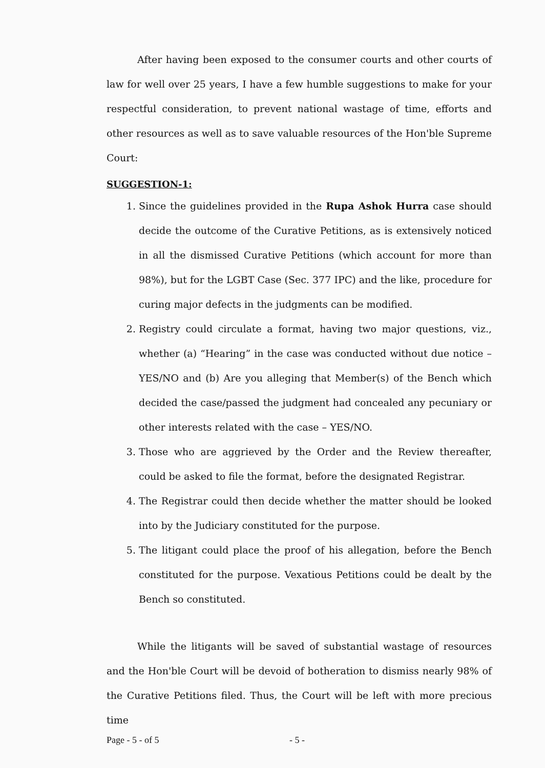After having been exposed to the consumer courts and other courts of law for well over 25 years, I have a few humble suggestions to make for your respectful consideration, to prevent national wastage of time, efforts and other resources as well as to save valuable resources of the Hon'ble Supreme Court:
SUGGESTION-1:
1. Since the guidelines provided in the Rupa Ashok Hurra case should decide the outcome of the Curative Petitions, as is extensively noticed in all the dismissed Curative Petitions (which account for more than 98%), but for the LGBT Case (Sec. 377 IPC) and the like, procedure for curing major defects in the judgments can be modified.
2. Registry could circulate a format, having two major questions, viz., whether (a) “Hearing” in the case was conducted without due notice – YES/NO and (b) Are you alleging that Member(s) of the Bench which decided the case/passed the judgment had concealed any pecuniary or other interests related with the case – YES/NO.
3. Those who are aggrieved by the Order and the Review thereafter, could be asked to file the format, before the designated Registrar.
4. The Registrar could then decide whether the matter should be looked into by the Judiciary constituted for the purpose.
5. The litigant could place the proof of his allegation, before the Bench constituted for the purpose. Vexatious Petitions could be dealt by the Bench so constituted.
While the litigants will be saved of substantial wastage of resources and the Hon'ble Court will be devoid of botheration to dismiss nearly 98% of the Curative Petitions filed. Thus, the Court will be left with more precious time
Page - 5 - of 5 - 5 -